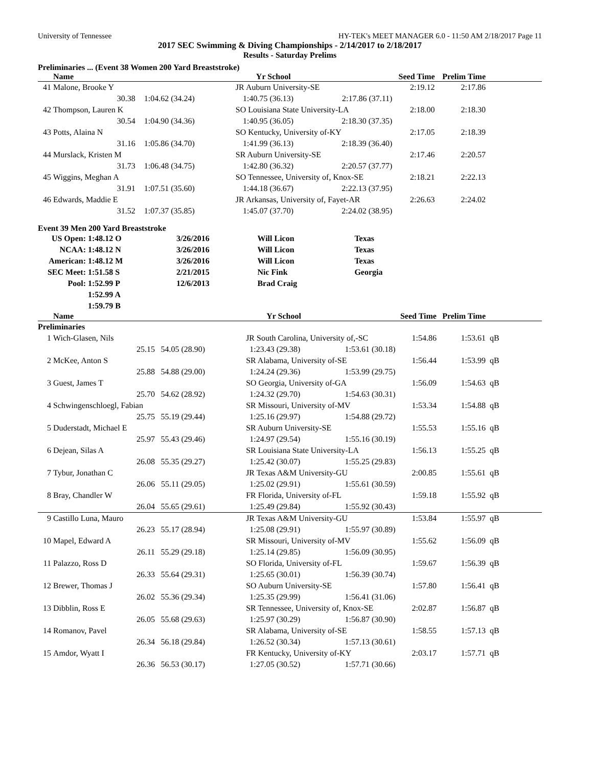University of Tennessee HY-TEK's MEET MANAGER 6.0 - 11:50 AM 2/18/2017 Page 11
2017 SEC Swimming & Diving Championships - 2/14/2017 to 2/18/2017
Results - Saturday Prelims
Preliminaries ... (Event 38 Women 200 Yard Breaststroke)
| | Name | | Yr School | | Seed Time | Prelim Time | |
| --- | --- | --- | --- | --- | --- | --- | --- |
| 41 | Malone, Brooke Y | | JR Auburn University-SE | | 2:19.12 | 2:17.86 | |
| | 30.38 | 1:04.62 (34.24) | 1:40.75 (36.13) | 2:17.86 (37.11) | | | |
| 42 | Thompson, Lauren K | | SO Louisiana State University-LA | | 2:18.00 | 2:18.30 | |
| | 30.54 | 1:04.90 (34.36) | 1:40.95 (36.05) | 2:18.30 (37.35) | | | |
| 43 | Potts, Alaina N | | SO Kentucky, University of-KY | | 2:17.05 | 2:18.39 | |
| | 31.16 | 1:05.86 (34.70) | 1:41.99 (36.13) | 2:18.39 (36.40) | | | |
| 44 | Murslack, Kristen M | | SR Auburn University-SE | | 2:17.46 | 2:20.57 | |
| | 31.73 | 1:06.48 (34.75) | 1:42.80 (36.32) | 2:20.57 (37.77) | | | |
| 45 | Wiggins, Meghan A | | SO Tennessee, University of, Knox-SE | | 2:18.21 | 2:22.13 | |
| | 31.91 | 1:07.51 (35.60) | 1:44.18 (36.67) | 2:22.13 (37.95) | | | |
| 46 | Edwards, Maddie E | | JR Arkansas, University of, Fayet-AR | | 2:26.63 | 2:24.02 | |
| | 31.52 | 1:07.37 (35.85) | 1:45.07 (37.70) | 2:24.02 (38.95) | | | |
Event 39 Men 200 Yard Breaststroke
| US Open: | 1:48.12 O | 3/26/2016 | Will Licon | Texas |
| NCAA: | 1:48.12 N | 3/26/2016 | Will Licon | Texas |
| American: | 1:48.12 M | 3/26/2016 | Will Licon | Texas |
| SEC Meet: | 1:51.58 S | 2/21/2015 | Nic Fink | Georgia |
| Pool: | 1:52.99 P | 12/6/2013 | Brad Craig | |
| | 1:52.99 A | | | |
| | 1:59.79 B | | | |
| | Name | | Yr School | | Seed Time | Prelim Time | |
| --- | --- | --- | --- | --- | --- | --- | --- |
| Preliminaries | | | | | | | |
| 1 | Wich-Glasen, Nils | | JR South Carolina, University of,-SC | | 1:54.86 | 1:53.61 | qB |
| | 25.15 | 54.05 (28.90) | 1:23.43 (29.38) | 1:53.61 (30.18) | | | |
| 2 | McKee, Anton S | | SR Alabama, University of-SE | | 1:56.44 | 1:53.99 | qB |
| | 25.88 | 54.88 (29.00) | 1:24.24 (29.36) | 1:53.99 (29.75) | | | |
| 3 | Guest, James T | | SO Georgia, University of-GA | | 1:56.09 | 1:54.63 | qB |
| | 25.70 | 54.62 (28.92) | 1:24.32 (29.70) | 1:54.63 (30.31) | | | |
| 4 | Schwingenschloegl, Fabian | | SR Missouri, University of-MV | | 1:53.34 | 1:54.88 | qB |
| | 25.75 | 55.19 (29.44) | 1:25.16 (29.97) | 1:54.88 (29.72) | | | |
| 5 | Duderstadt, Michael E | | SR Auburn University-SE | | 1:55.53 | 1:55.16 | qB |
| | 25.97 | 55.43 (29.46) | 1:24.97 (29.54) | 1:55.16 (30.19) | | | |
| 6 | Dejean, Silas A | | SR Louisiana State University-LA | | 1:56.13 | 1:55.25 | qB |
| | 26.08 | 55.35 (29.27) | 1:25.42 (30.07) | 1:55.25 (29.83) | | | |
| 7 | Tybur, Jonathan C | | JR Texas A&M University-GU | | 2:00.85 | 1:55.61 | qB |
| | 26.06 | 55.11 (29.05) | 1:25.02 (29.91) | 1:55.61 (30.59) | | | |
| 8 | Bray, Chandler W | | FR Florida, University of-FL | | 1:59.18 | 1:55.92 | qB |
| | 26.04 | 55.65 (29.61) | 1:25.49 (29.84) | 1:55.92 (30.43) | | | |
| 9 | Castillo Luna, Mauro | | JR Texas A&M University-GU | | 1:53.84 | 1:55.97 | qB |
| | 26.23 | 55.17 (28.94) | 1:25.08 (29.91) | 1:55.97 (30.89) | | | |
| 10 | Mapel, Edward A | | SR Missouri, University of-MV | | 1:55.62 | 1:56.09 | qB |
| | 26.11 | 55.29 (29.18) | 1:25.14 (29.85) | 1:56.09 (30.95) | | | |
| 11 | Palazzo, Ross D | | SO Florida, University of-FL | | 1:59.67 | 1:56.39 | qB |
| | 26.33 | 55.64 (29.31) | 1:25.65 (30.01) | 1:56.39 (30.74) | | | |
| 12 | Brewer, Thomas J | | SO Auburn University-SE | | 1:57.80 | 1:56.41 | qB |
| | 26.02 | 55.36 (29.34) | 1:25.35 (29.99) | 1:56.41 (31.06) | | | |
| 13 | Dibblin, Ross E | | SR Tennessee, University of, Knox-SE | | 2:02.87 | 1:56.87 | qB |
| | 26.05 | 55.68 (29.63) | 1:25.97 (30.29) | 1:56.87 (30.90) | | | |
| 14 | Romanov, Pavel | | SR Alabama, University of-SE | | 1:58.55 | 1:57.13 | qB |
| | 26.34 | 56.18 (29.84) | 1:26.52 (30.34) | 1:57.13 (30.61) | | | |
| 15 | Amdor, Wyatt I | | FR Kentucky, University of-KY | | 2:03.17 | 1:57.71 | qB |
| | 26.36 | 56.53 (30.17) | 1:27.05 (30.52) | 1:57.71 (30.66) | | | |